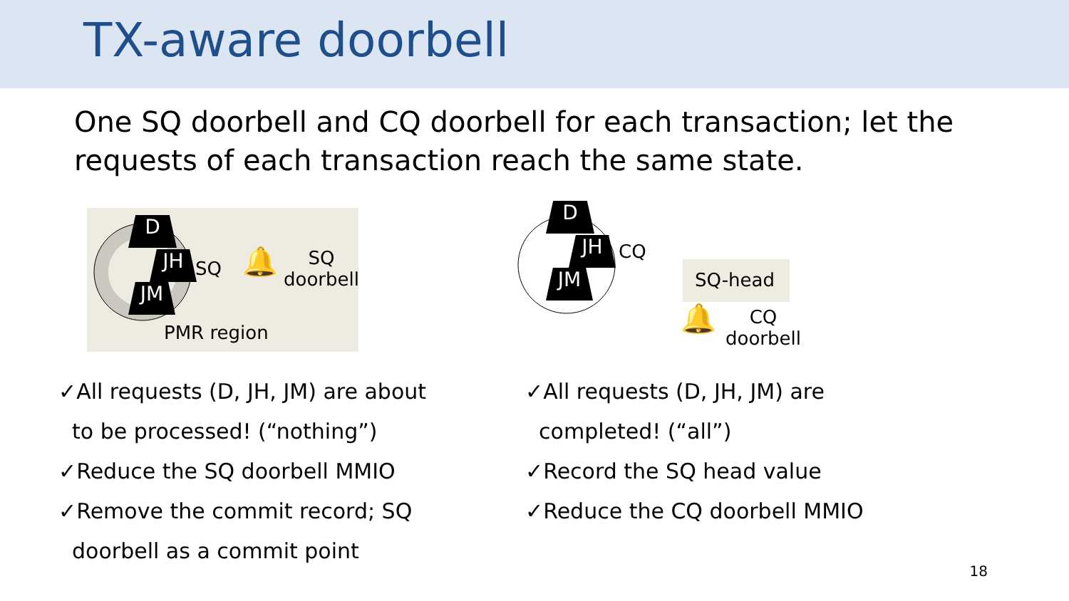TX-aware doorbell
One SQ doorbell and CQ doorbell for each transaction; let the requests of each transaction reach the same state.
D
JH
JM
SQ 🔔
SQ
doorbell
PMR region
D
JH
JM
CQ
SQ-head
🔔
CQ
doorbell
✓All requests (D, JH, JM) are about
to be processed! (“nothing”)
✓Reduce the SQ doorbell MMIO
✓Remove the commit record; SQ
doorbell as a commit point
✓All requests (D, JH, JM) are
completed! (“all”)
✓Record the SQ head value
✓Reduce the CQ doorbell MMIO
18